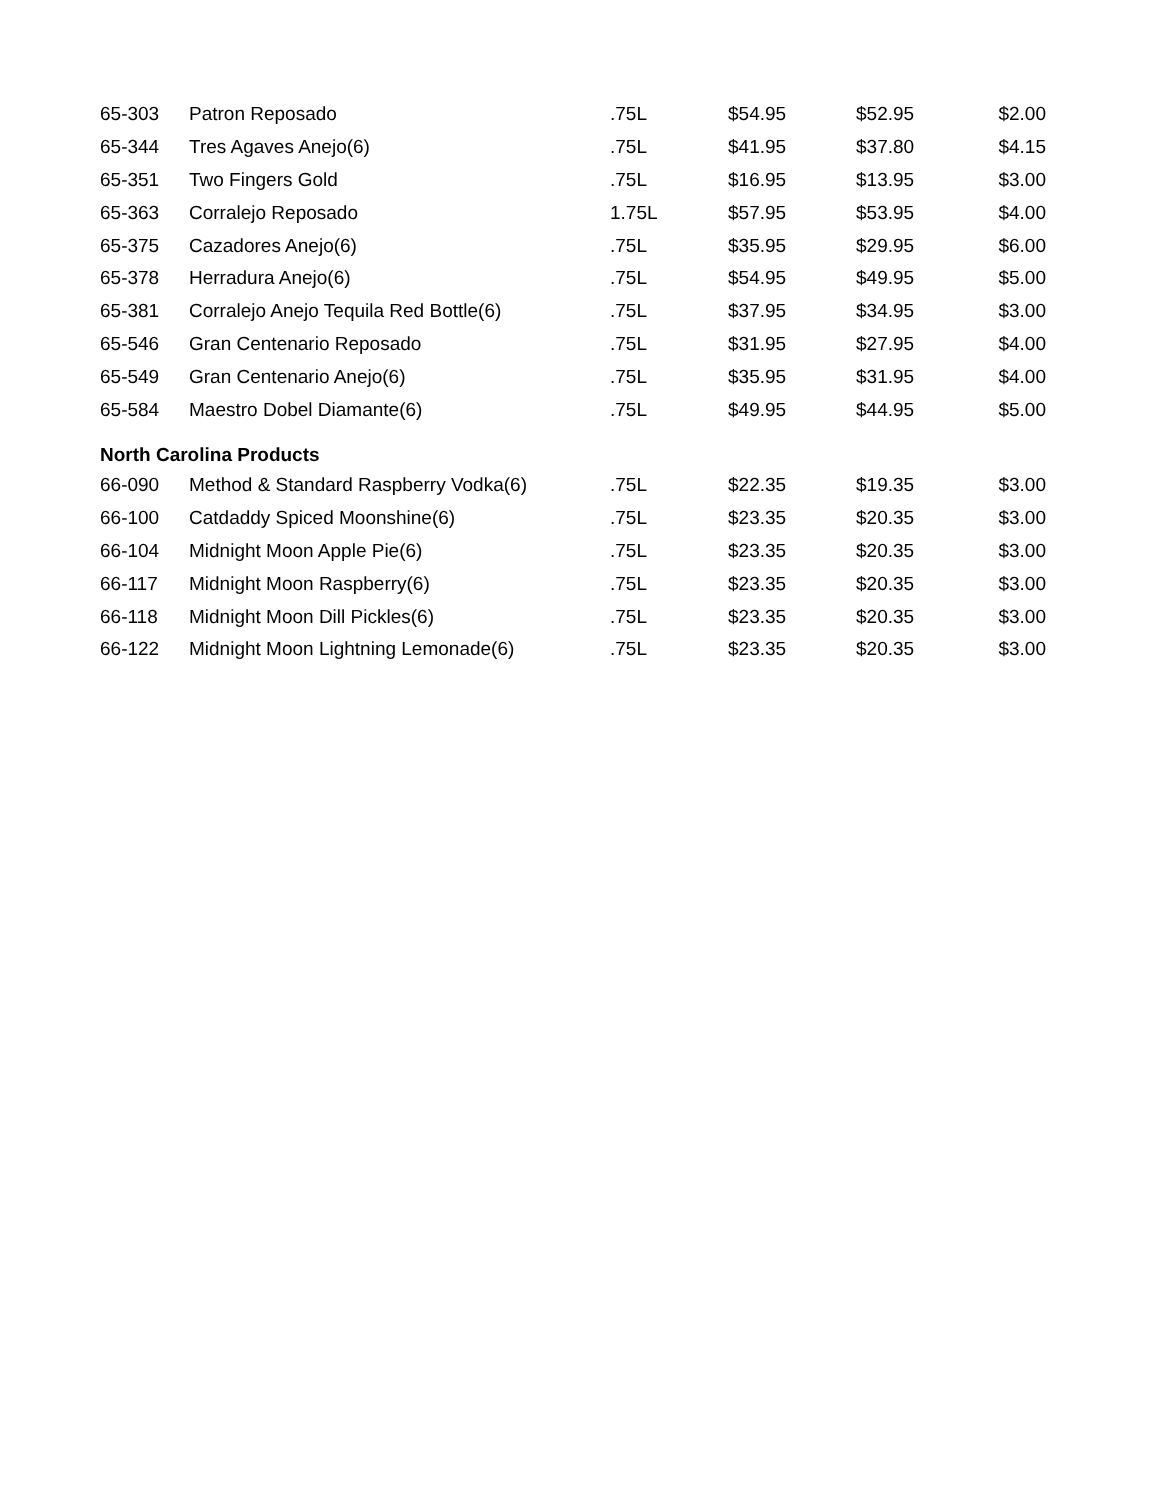| 65-303 | Patron Reposado | .75L | $54.95 | $52.95 | $2.00 |
| 65-344 | Tres Agaves Anejo(6) | .75L | $41.95 | $37.80 | $4.15 |
| 65-351 | Two Fingers Gold | .75L | $16.95 | $13.95 | $3.00 |
| 65-363 | Corralejo Reposado | 1.75L | $57.95 | $53.95 | $4.00 |
| 65-375 | Cazadores Anejo(6) | .75L | $35.95 | $29.95 | $6.00 |
| 65-378 | Herradura Anejo(6) | .75L | $54.95 | $49.95 | $5.00 |
| 65-381 | Corralejo Anejo Tequila Red Bottle(6) | .75L | $37.95 | $34.95 | $3.00 |
| 65-546 | Gran Centenario Reposado | .75L | $31.95 | $27.95 | $4.00 |
| 65-549 | Gran Centenario Anejo(6) | .75L | $35.95 | $31.95 | $4.00 |
| 65-584 | Maestro Dobel Diamante(6) | .75L | $49.95 | $44.95 | $5.00 |
| North Carolina Products | | | | | |
| 66-090 | Method & Standard Raspberry Vodka(6) | .75L | $22.35 | $19.35 | $3.00 |
| 66-100 | Catdaddy Spiced Moonshine(6) | .75L | $23.35 | $20.35 | $3.00 |
| 66-104 | Midnight Moon Apple Pie(6) | .75L | $23.35 | $20.35 | $3.00 |
| 66-117 | Midnight Moon Raspberry(6) | .75L | $23.35 | $20.35 | $3.00 |
| 66-118 | Midnight Moon Dill Pickles(6) | .75L | $23.35 | $20.35 | $3.00 |
| 66-122 | Midnight Moon Lightning Lemonade(6) | .75L | $23.35 | $20.35 | $3.00 |